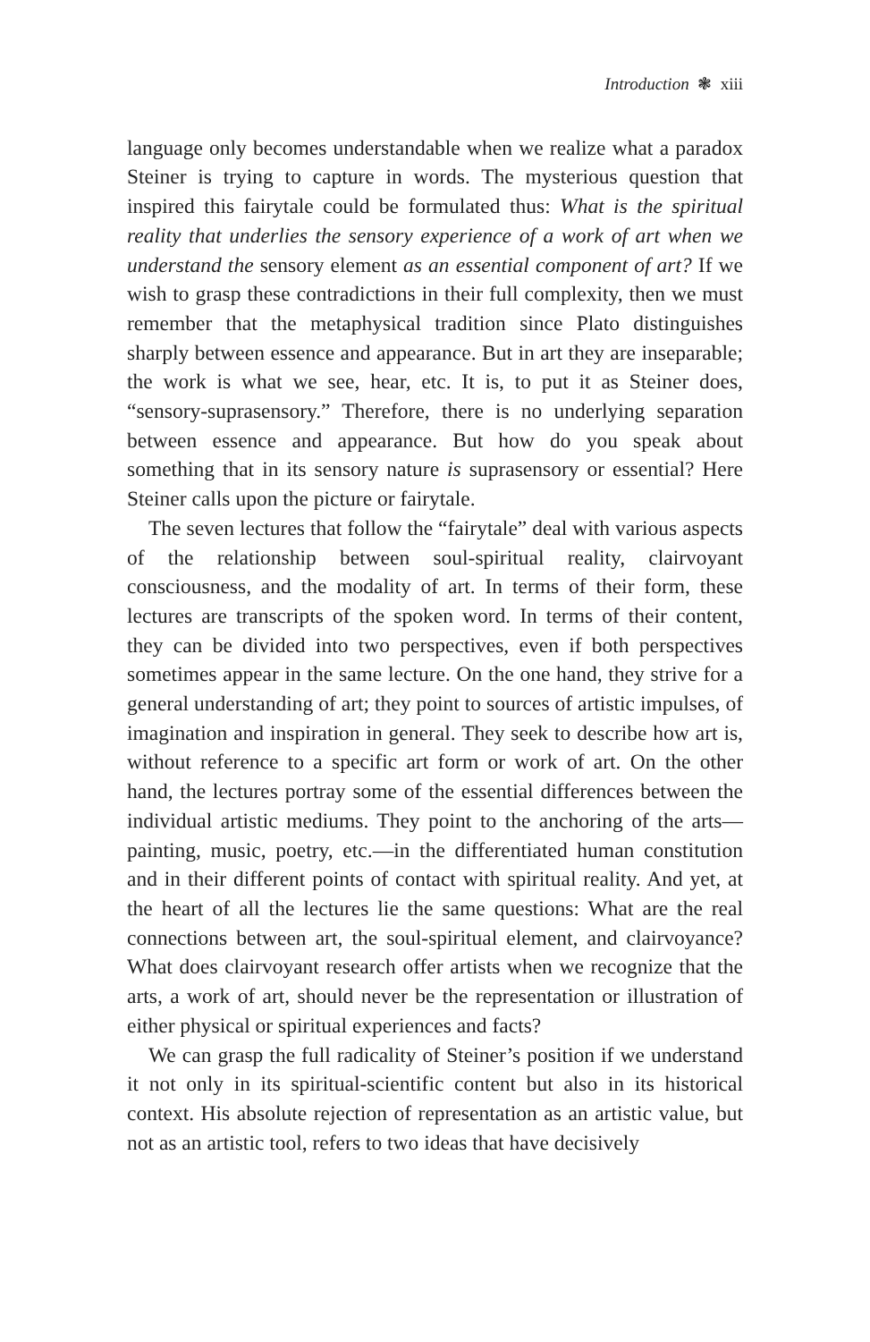Introduction ❃ xiii
language only becomes understandable when we realize what a paradox Steiner is trying to capture in words. The mysterious question that inspired this fairytale could be formulated thus: What is the spiritual reality that underlies the sensory experience of a work of art when we understand the sensory element as an essential component of art? If we wish to grasp these contradictions in their full complexity, then we must remember that the metaphysical tradition since Plato distinguishes sharply between essence and appearance. But in art they are inseparable; the work is what we see, hear, etc. It is, to put it as Steiner does, “sensory-suprasensory.” Therefore, there is no underlying separation between essence and appearance. But how do you speak about something that in its sensory nature is suprasensory or essential? Here Steiner calls upon the picture or fairytale.
The seven lectures that follow the “fairytale” deal with various aspects of the relationship between soul-spiritual reality, clairvoyant consciousness, and the modality of art. In terms of their form, these lectures are transcripts of the spoken word. In terms of their content, they can be divided into two perspectives, even if both perspectives sometimes appear in the same lecture. On the one hand, they strive for a general understanding of art; they point to sources of artistic impulses, of imagination and inspiration in general. They seek to describe how art is, without reference to a specific art form or work of art. On the other hand, the lectures portray some of the essential differences between the individual artistic mediums. They point to the anchoring of the arts—painting, music, poetry, etc.—in the differentiated human constitution and in their different points of contact with spiritual reality. And yet, at the heart of all the lectures lie the same questions: What are the real connections between art, the soul-spiritual element, and clairvoyance? What does clairvoyant research offer artists when we recognize that the arts, a work of art, should never be the representation or illustration of either physical or spiritual experiences and facts?
We can grasp the full radicality of Steiner’s position if we understand it not only in its spiritual-scientific content but also in its historical context. His absolute rejection of representation as an artistic value, but not as an artistic tool, refers to two ideas that have decisively